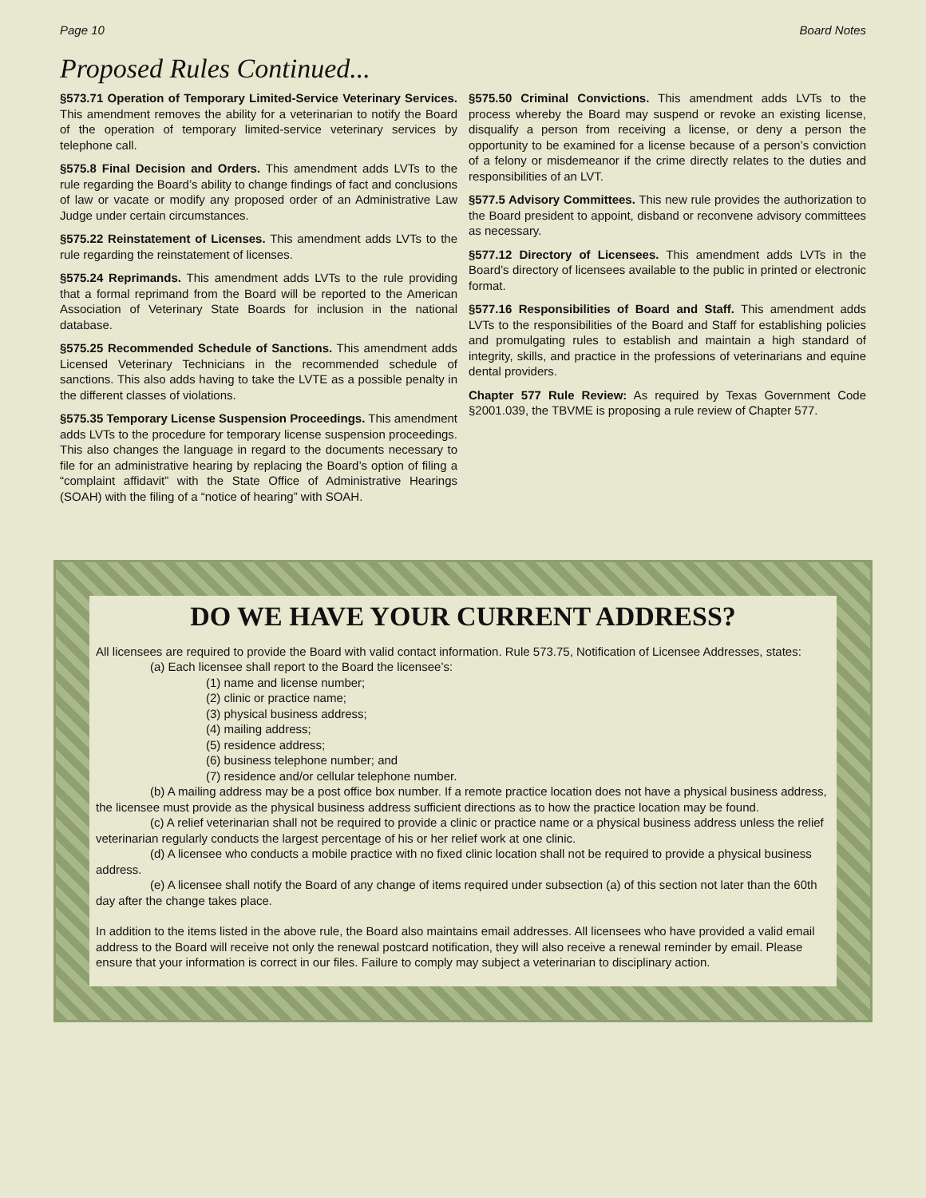Page 10 Board Notes
Proposed Rules Continued...
§573.71 Operation of Temporary Limited-Service Veterinary Services. This amendment removes the ability for a veterinarian to notify the Board of the operation of temporary limited-service veterinary services by telephone call.
§575.8 Final Decision and Orders. This amendment adds LVTs to the rule regarding the Board’s ability to change findings of fact and conclusions of law or vacate or modify any proposed order of an Administrative Law Judge under certain circumstances.
§575.22 Reinstatement of Licenses. This amendment adds LVTs to the rule regarding the reinstatement of licenses.
§575.24 Reprimands. This amendment adds LVTs to the rule providing that a formal reprimand from the Board will be reported to the American Association of Veterinary State Boards for inclusion in the national database.
§575.25 Recommended Schedule of Sanctions. This amendment adds Licensed Veterinary Technicians in the recommended schedule of sanctions. This also adds having to take the LVTE as a possible penalty in the different classes of violations.
§575.35 Temporary License Suspension Proceedings. This amendment adds LVTs to the procedure for temporary license suspension proceedings. This also changes the language in regard to the documents necessary to file for an administrative hearing by replacing the Board’s option of filing a “complaint affidavit” with the State Office of Administrative Hearings (SOAH) with the filing of a “notice of hearing” with SOAH.
§575.50 Criminal Convictions. This amendment adds LVTs to the process whereby the Board may suspend or revoke an existing license, disqualify a person from receiving a license, or deny a person the opportunity to be examined for a license because of a person’s conviction of a felony or misdemeanor if the crime directly relates to the duties and responsibilities of an LVT.
§577.5 Advisory Committees. This new rule provides the authorization to the Board president to appoint, disband or reconvene advisory committees as necessary.
§577.12 Directory of Licensees. This amendment adds LVTs in the Board’s directory of licensees available to the public in printed or electronic format.
§577.16 Responsibilities of Board and Staff. This amendment adds LVTs to the responsibilities of the Board and Staff for establishing policies and promulgating rules to establish and maintain a high standard of integrity, skills, and practice in the professions of veterinarians and equine dental providers.
Chapter 577 Rule Review: As required by Texas Government Code §2001.039, the TBVME is proposing a rule review of Chapter 577.
DO WE HAVE YOUR CURRENT ADDRESS?
All licensees are required to provide the Board with valid contact information. Rule 573.75, Notification of Licensee Addresses, states:
(a) Each licensee shall report to the Board the licensee’s:
(1) name and license number;
(2) clinic or practice name;
(3) physical business address;
(4) mailing address;
(5) residence address;
(6) business telephone number; and
(7) residence and/or cellular telephone number.
(b) A mailing address may be a post office box number. If a remote practice location does not have a physical business address, the licensee must provide as the physical business address sufficient directions as to how the practice location may be found.
(c) A relief veterinarian shall not be required to provide a clinic or practice name or a physical business address unless the relief veterinarian regularly conducts the largest percentage of his or her relief work at one clinic.
(d) A licensee who conducts a mobile practice with no fixed clinic location shall not be required to provide a physical business address.
(e) A licensee shall notify the Board of any change of items required under subsection (a) of this section not later than the 60th day after the change takes place.
In addition to the items listed in the above rule, the Board also maintains email addresses. All licensees who have provided a valid email address to the Board will receive not only the renewal postcard notification, they will also receive a renewal reminder by email. Please ensure that your information is correct in our files. Failure to comply may subject a veterinarian to disciplinary action.